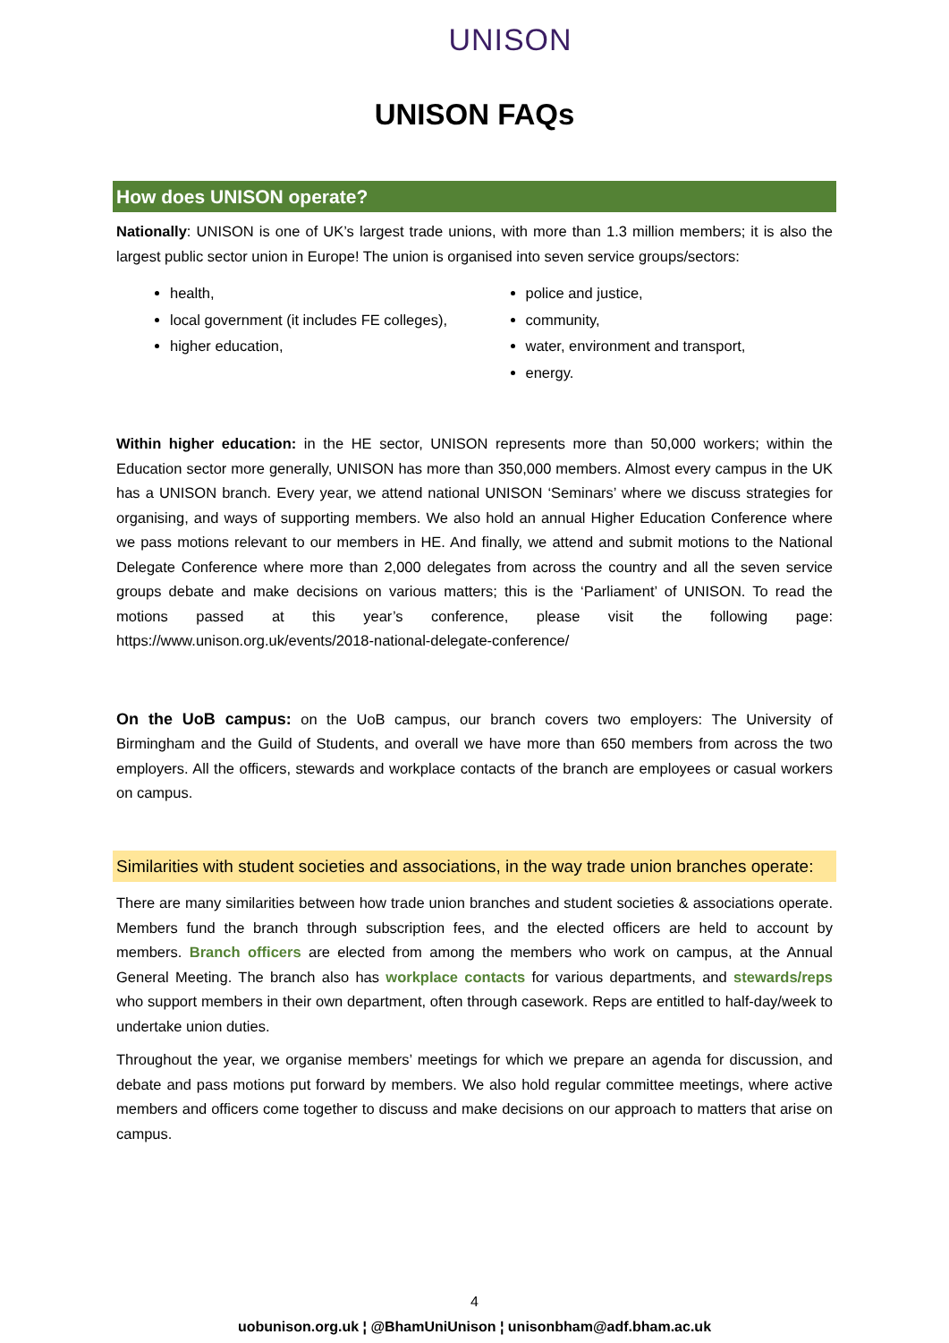UNISON
UNISON FAQs
How does UNISON operate?
Nationally: UNISON is one of UK’s largest trade unions, with more than 1.3 million members; it is also the largest public sector union in Europe! The union is organised into seven service groups/sectors:
health,
local government (it includes FE colleges),
higher education,
police and justice,
community,
water, environment and transport,
energy.
Within higher education: in the HE sector, UNISON represents more than 50,000 workers; within the Education sector more generally, UNISON has more than 350,000 members. Almost every campus in the UK has a UNISON branch. Every year, we attend national UNISON ‘Seminars’ where we discuss strategies for organising, and ways of supporting members. We also hold an annual Higher Education Conference where we pass motions relevant to our members in HE. And finally, we attend and submit motions to the National Delegate Conference where more than 2,000 delegates from across the country and all the seven service groups debate and make decisions on various matters; this is the ‘Parliament’ of UNISON. To read the motions passed at this year’s conference, please visit the following page: https://www.unison.org.uk/events/2018-national-delegate-conference/
On the UoB campus: on the UoB campus, our branch covers two employers: The University of Birmingham and the Guild of Students, and overall we have more than 650 members from across the two employers. All the officers, stewards and workplace contacts of the branch are employees or casual workers on campus.
Similarities with student societies and associations, in the way trade union branches operate:
There are many similarities between how trade union branches and student societies & associations operate. Members fund the branch through subscription fees, and the elected officers are held to account by members. Branch officers are elected from among the members who work on campus, at the Annual General Meeting. The branch also has workplace contacts for various departments, and stewards/reps who support members in their own department, often through casework. Reps are entitled to half-day/week to undertake union duties.
Throughout the year, we organise members’ meetings for which we prepare an agenda for discussion, and debate and pass motions put forward by members. We also hold regular committee meetings, where active members and officers come together to discuss and make decisions on our approach to matters that arise on campus.
4
uobunison.org.uk ¦ @BhamUniUnison ¦ unisonbham@adf.bham.ac.uk